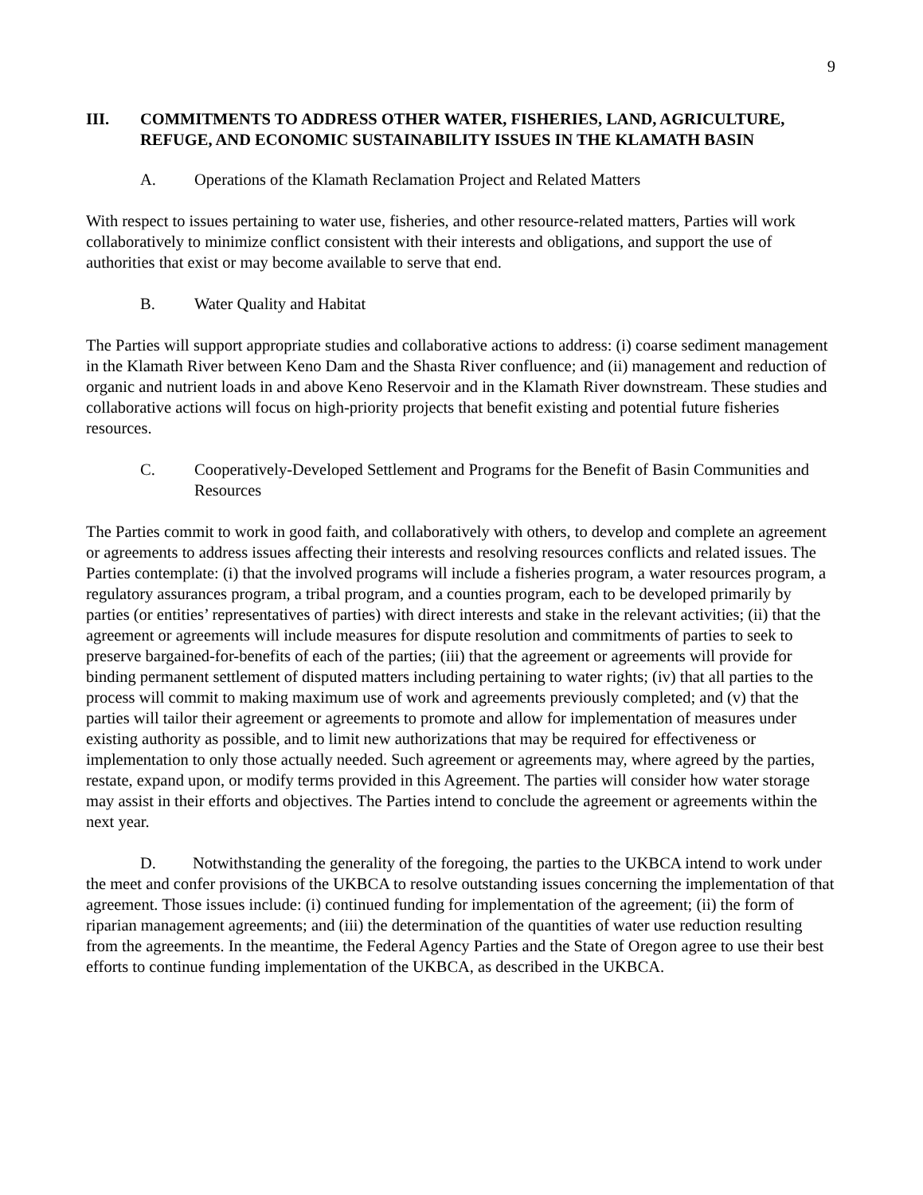9
III. COMMITMENTS TO ADDRESS OTHER WATER, FISHERIES, LAND, AGRICULTURE, REFUGE, AND ECONOMIC SUSTAINABILITY ISSUES IN THE KLAMATH BASIN
A. Operations of the Klamath Reclamation Project and Related Matters
With respect to issues pertaining to water use, fisheries, and other resource-related matters, Parties will work collaboratively to minimize conflict consistent with their interests and obligations, and support the use of authorities that exist or may become available to serve that end.
B. Water Quality and Habitat
The Parties will support appropriate studies and collaborative actions to address: (i) coarse sediment management in the Klamath River between Keno Dam and the Shasta River confluence; and (ii) management and reduction of organic and nutrient loads in and above Keno Reservoir and in the Klamath River downstream. These studies and collaborative actions will focus on high-priority projects that benefit existing and potential future fisheries resources.
C. Cooperatively-Developed Settlement and Programs for the Benefit of Basin Communities and Resources
The Parties commit to work in good faith, and collaboratively with others, to develop and complete an agreement or agreements to address issues affecting their interests and resolving resources conflicts and related issues. The Parties contemplate: (i) that the involved programs will include a fisheries program, a water resources program, a regulatory assurances program, a tribal program, and a counties program, each to be developed primarily by parties (or entities’ representatives of parties) with direct interests and stake in the relevant activities; (ii) that the agreement or agreements will include measures for dispute resolution and commitments of parties to seek to preserve bargained-for-benefits of each of the parties; (iii) that the agreement or agreements will provide for binding permanent settlement of disputed matters including pertaining to water rights; (iv) that all parties to the process will commit to making maximum use of work and agreements previously completed; and (v) that the parties will tailor their agreement or agreements to promote and allow for implementation of measures under existing authority as possible, and to limit new authorizations that may be required for effectiveness or implementation to only those actually needed. Such agreement or agreements may, where agreed by the parties, restate, expand upon, or modify terms provided in this Agreement. The parties will consider how water storage may assist in their efforts and objectives. The Parties intend to conclude the agreement or agreements within the next year.
D. Notwithstanding the generality of the foregoing, the parties to the UKBCA intend to work under the meet and confer provisions of the UKBCA to resolve outstanding issues concerning the implementation of that agreement. Those issues include: (i) continued funding for implementation of the agreement; (ii) the form of riparian management agreements; and (iii) the determination of the quantities of water use reduction resulting from the agreements. In the meantime, the Federal Agency Parties and the State of Oregon agree to use their best efforts to continue funding implementation of the UKBCA, as described in the UKBCA.